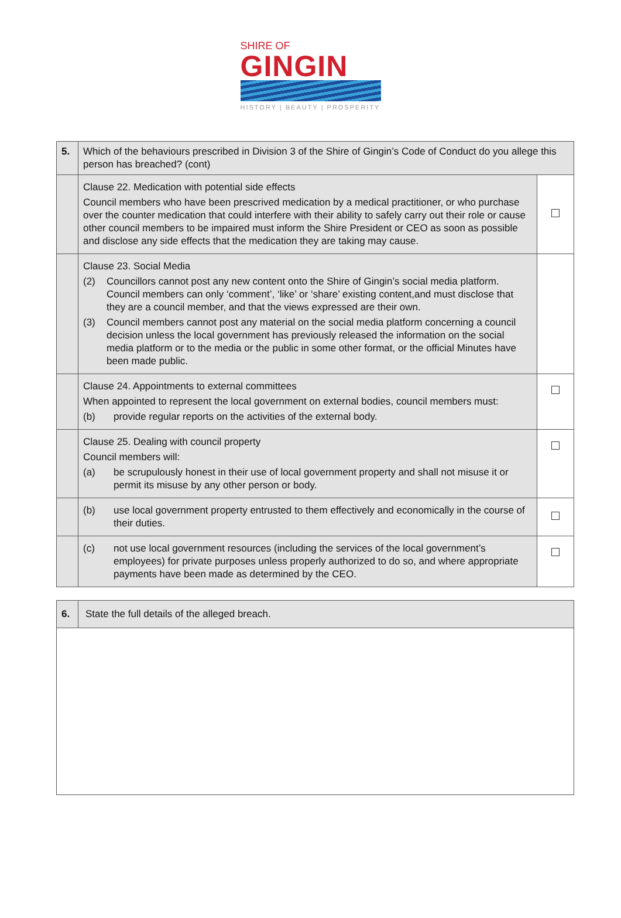SHIRE OF
GINGIN
HISTORY | BEAUTY | PROSPERITY
| 5. | Which of the behaviours prescribed in Division 3 of the Shire of Gingin’s Code of Conduct do you allege this person has breached? (cont) | |
| | Clause 22. Medication with potential side effects Council members who have been prescrived medication by a medical practitioner, or who purchase over the counter medication that could interfere with their ability to safely carry out their role or cause other council members to be impaired must inform the Shire President or CEO as soon as possible and disclose any side effects that the medication they are taking may cause. | |
| | Clause 23. Social Media (2) Councillors cannot post any new content onto the Shire of Gingin’s social media platform. Council members can only ‘comment’, ‘like’ or ‘share’ existing content,and must disclose that they are a council member, and that the views expressed are their own. (3) Council members cannot post any material on the social media platform concerning a council decision unless the local government has previously released the information on the social media platform or to the media or the public in some other format, or the official Minutes have been made public. | |
| | Clause 24. Appointments to external committees When appointed to represent the local government on external bodies, council members must: (b) provide regular reports on the activities of the external body. | |
| | Clause 25. Dealing with council property Council members will: (a) be scrupulously honest in their use of local government property and shall not misuse it or permit its misuse by any other person or body. | |
| | (b) use local government property entrusted to them effectively and economically in the course of their duties. | |
| | (c) not use local government resources (including the services of the local government’s employees) for private purposes unless properly authorized to do so, and where appropriate payments have been made as determined by the CEO. | |
| 6. | State the full details of the alleged breach. |